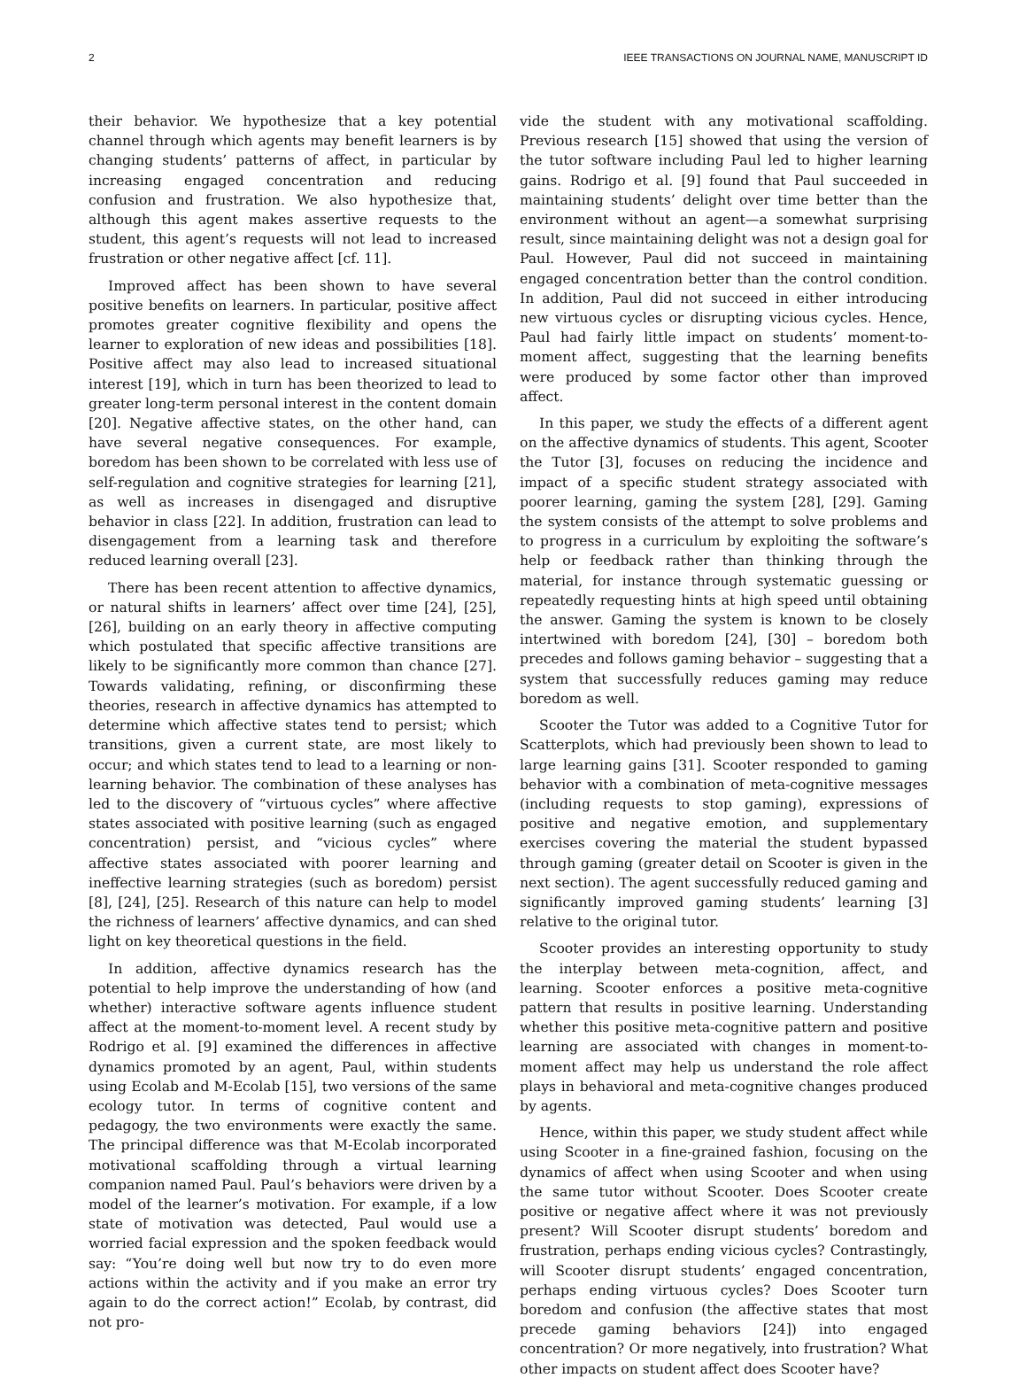2 IEEE TRANSACTIONS ON JOURNAL NAME, MANUSCRIPT ID
their behavior. We hypothesize that a key potential channel through which agents may benefit learners is by changing students’ patterns of affect, in particular by increasing engaged concentration and reducing confusion and frustration. We also hypothesize that, although this agent makes assertive requests to the student, this agent’s requests will not lead to increased frustration or other negative affect [cf. 11].
Improved affect has been shown to have several positive benefits on learners. In particular, positive affect promotes greater cognitive flexibility and opens the learner to exploration of new ideas and possibilities [18]. Positive affect may also lead to increased situational interest [19], which in turn has been theorized to lead to greater long-term personal interest in the content domain [20]. Negative affective states, on the other hand, can have several negative consequences. For example, boredom has been shown to be correlated with less use of self-regulation and cognitive strategies for learning [21], as well as increases in disengaged and disruptive behavior in class [22]. In addition, frustration can lead to disengagement from a learning task and therefore reduced learning overall [23].
There has been recent attention to affective dynamics, or natural shifts in learners’ affect over time [24], [25], [26], building on an early theory in affective computing which postulated that specific affective transitions are likely to be significantly more common than chance [27]. Towards validating, refining, or disconfirming these theories, research in affective dynamics has attempted to determine which affective states tend to persist; which transitions, given a current state, are most likely to occur; and which states tend to lead to a learning or non-learning behavior. The combination of these analyses has led to the discovery of “virtuous cycles” where affective states associated with positive learning (such as engaged concentration) persist, and “vicious cycles” where affective states associated with poorer learning and ineffective learning strategies (such as boredom) persist [8], [24], [25]. Research of this nature can help to model the richness of learners’ affective dynamics, and can shed light on key theoretical questions in the field.
In addition, affective dynamics research has the potential to help improve the understanding of how (and whether) interactive software agents influence student affect at the moment-to-moment level. A recent study by Rodrigo et al. [9] examined the differences in affective dynamics promoted by an agent, Paul, within students using Ecolab and M-Ecolab [15], two versions of the same ecology tutor. In terms of cognitive content and pedagogy, the two environments were exactly the same. The principal difference was that M-Ecolab incorporated motivational scaffolding through a virtual learning companion named Paul. Paul’s behaviors were driven by a model of the learner’s motivation. For example, if a low state of motivation was detected, Paul would use a worried facial expression and the spoken feedback would say: “You’re doing well but now try to do even more actions within the activity and if you make an error try again to do the correct action!” Ecolab, by contrast, did not pro-
vide the student with any motivational scaffolding. Previous research [15] showed that using the version of the tutor software including Paul led to higher learning gains. Rodrigo et al. [9] found that Paul succeeded in maintaining students’ delight over time better than the environment without an agent—a somewhat surprising result, since maintaining delight was not a design goal for Paul. However, Paul did not succeed in maintaining engaged concentration better than the control condition. In addition, Paul did not succeed in either introducing new virtuous cycles or disrupting vicious cycles. Hence, Paul had fairly little impact on students’ moment-to-moment affect, suggesting that the learning benefits were produced by some factor other than improved affect.
In this paper, we study the effects of a different agent on the affective dynamics of students. This agent, Scooter the Tutor [3], focuses on reducing the incidence and impact of a specific student strategy associated with poorer learning, gaming the system [28], [29]. Gaming the system consists of the attempt to solve problems and to progress in a curriculum by exploiting the software’s help or feedback rather than thinking through the material, for instance through systematic guessing or repeatedly requesting hints at high speed until obtaining the answer. Gaming the system is known to be closely intertwined with boredom [24], [30] – boredom both precedes and follows gaming behavior – suggesting that a system that successfully reduces gaming may reduce boredom as well.
Scooter the Tutor was added to a Cognitive Tutor for Scatterplots, which had previously been shown to lead to large learning gains [31]. Scooter responded to gaming behavior with a combination of meta-cognitive messages (including requests to stop gaming), expressions of positive and negative emotion, and supplementary exercises covering the material the student bypassed through gaming (greater detail on Scooter is given in the next section). The agent successfully reduced gaming and significantly improved gaming students’ learning [3] relative to the original tutor.
Scooter provides an interesting opportunity to study the interplay between meta-cognition, affect, and learning. Scooter enforces a positive meta-cognitive pattern that results in positive learning. Understanding whether this positive meta-cognitive pattern and positive learning are associated with changes in moment-to-moment affect may help us understand the role affect plays in behavioral and meta-cognitive changes produced by agents.
Hence, within this paper, we study student affect while using Scooter in a fine-grained fashion, focusing on the dynamics of affect when using Scooter and when using the same tutor without Scooter. Does Scooter create positive or negative affect where it was not previously present? Will Scooter disrupt students’ boredom and frustration, perhaps ending vicious cycles? Contrastingly, will Scooter disrupt students’ engaged concentration, perhaps ending virtuous cycles? Does Scooter turn boredom and confusion (the affective states that most precede gaming behaviors [24]) into engaged concentration? Or more negatively, into frustration? What other impacts on student affect does Scooter have?